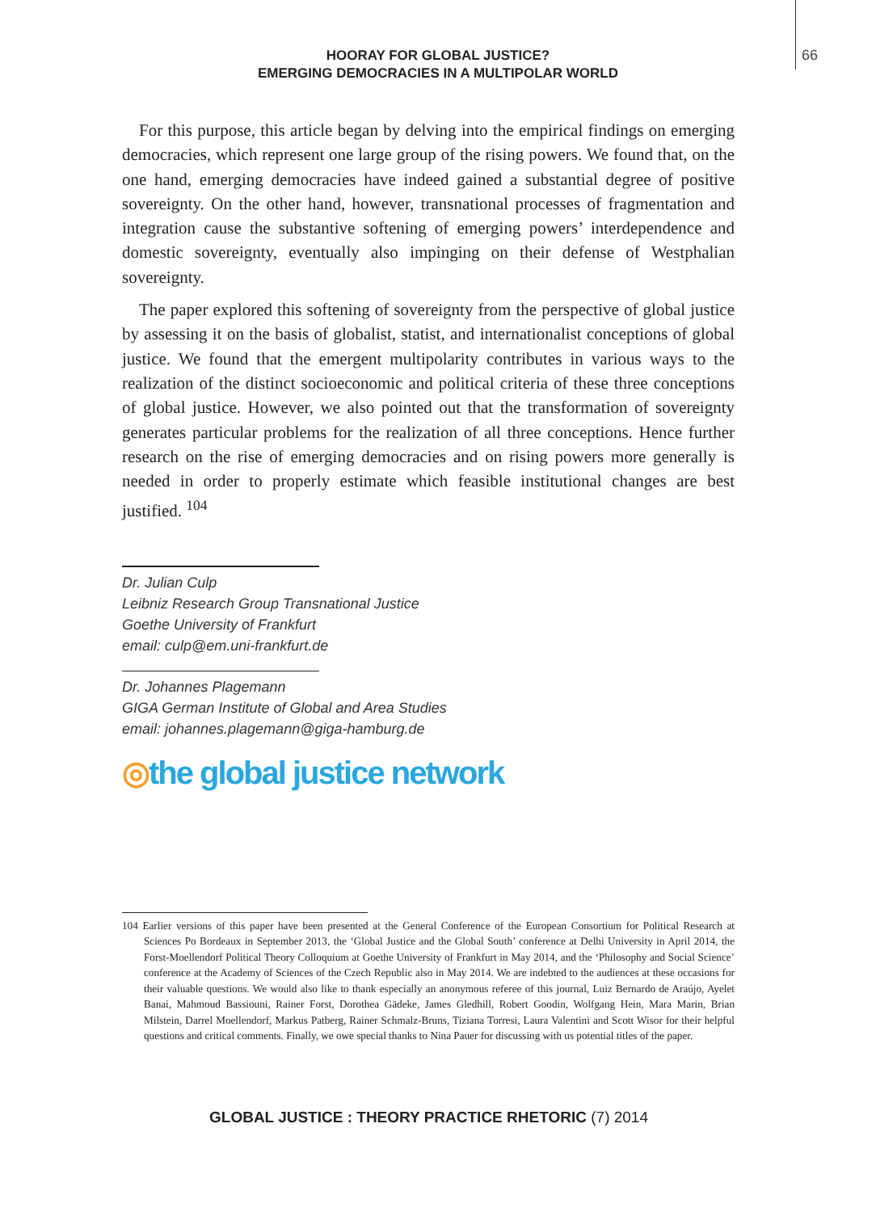66
HOORAY FOR GLOBAL JUSTICE?
EMERGING DEMOCRACIES IN A MULTIPOLAR WORLD
For this purpose, this article began by delving into the empirical findings on emerging democracies, which represent one large group of the rising powers. We found that, on the one hand, emerging democracies have indeed gained a substantial degree of positive sovereignty. On the other hand, however, transnational processes of fragmentation and integration cause the substantive softening of emerging powers’ interdependence and domestic sovereignty, eventually also impinging on their defense of Westphalian sovereignty.
The paper explored this softening of sovereignty from the perspective of global justice by assessing it on the basis of globalist, statist, and internationalist conceptions of global justice. We found that the emergent multipolarity contributes in various ways to the realization of the distinct socioeconomic and political criteria of these three conceptions of global justice. However, we also pointed out that the transformation of sovereignty generates particular problems for the realization of all three conceptions. Hence further research on the rise of emerging democracies and on rising powers more generally is needed in order to properly estimate which feasible institutional changes are best justified. <sup>104</sup>
Dr. Julian Culp
Leibniz Research Group Transnational Justice
Goethe University of Frankfurt
email: culp@em.uni-frankfurt.de
Dr. Johannes Plagemann
GIGA German Institute of Global and Area Studies
email: johannes.plagemann@giga-hamburg.de
◎the global justice network
104 Earlier versions of this paper have been presented at the General Conference of the European Consortium for Political Research at Sciences Po Bordeaux in September 2013, the ‘Global Justice and the Global South’ conference at Delhi University in April 2014, the Forst-Moellendorf Political Theory Colloquium at Goethe University of Frankfurt in May 2014, and the ‘Philosophy and Social Science’ conference at the Academy of Sciences of the Czech Republic also in May 2014. We are indebted to the audiences at these occasions for their valuable questions. We would also like to thank especially an anonymous referee of this journal, Luiz Bernardo de Araújo, Ayelet Banai, Mahmoud Bassiouni, Rainer Forst, Dorothea Gädeke, James Gledhill, Robert Goodin, Wolfgang Hein, Mara Marin, Brian Milstein, Darrel Moellendorf, Markus Patberg, Rainer Schmalz-Bruns, Tiziana Torresi, Laura Valentini and Scott Wisor for their helpful questions and critical comments. Finally, we owe special thanks to Nina Pauer for discussing with us potential titles of the paper.
GLOBAL JUSTICE : THEORY PRACTICE RHETORIC (7) 2014